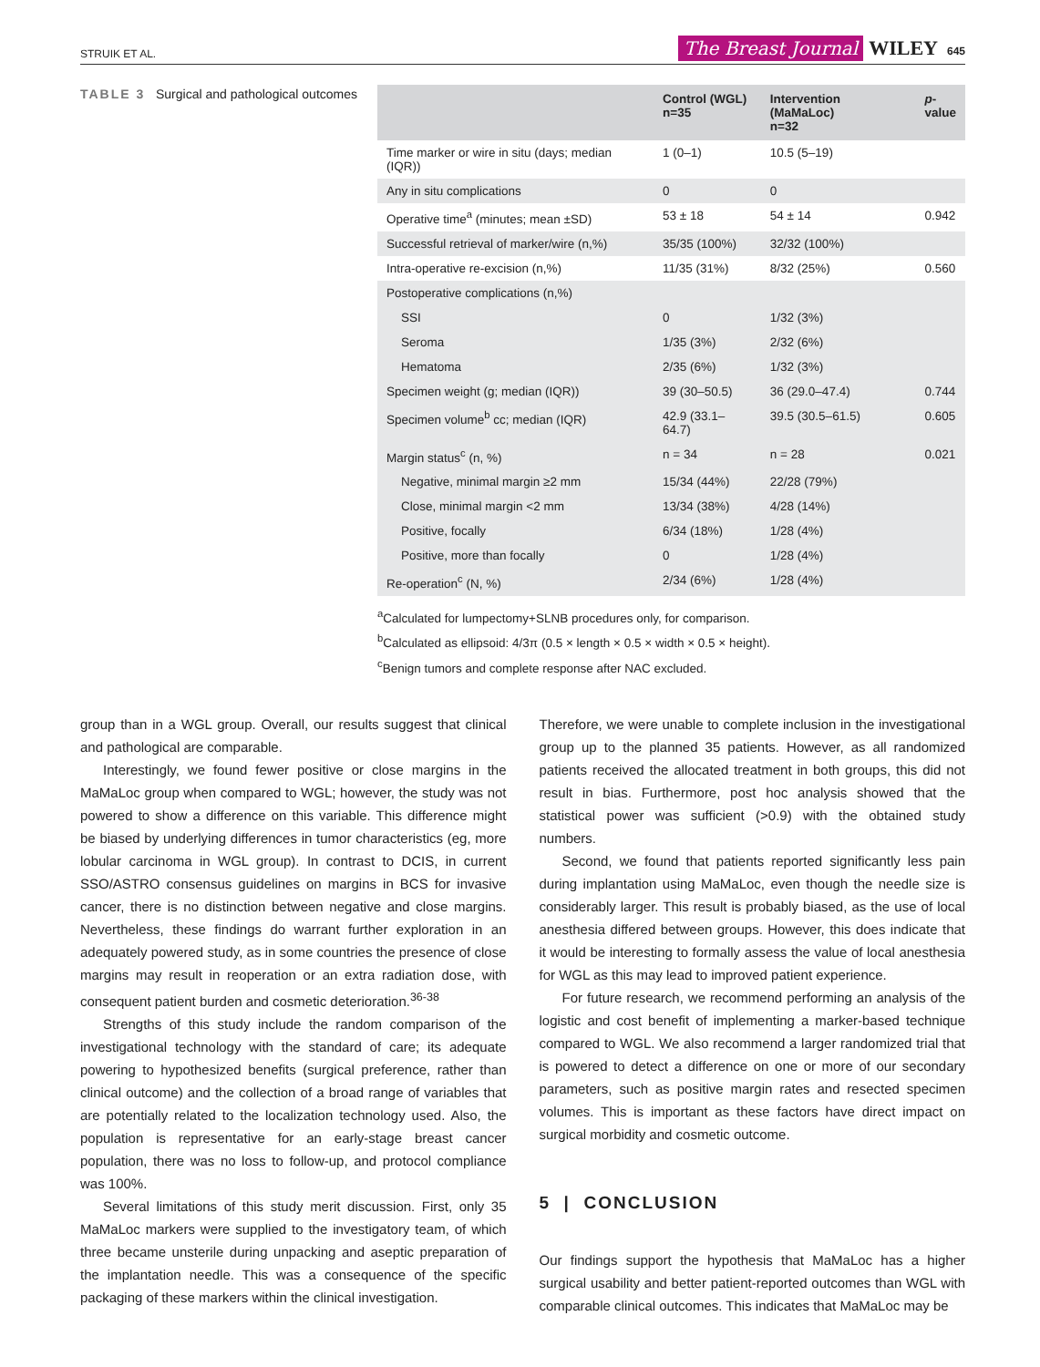STRUIK ET AL. The Breast Journal WILEY 645
TABLE 3 Surgical and pathological outcomes
| | Control (WGL) n=35 | Intervention (MaMaLoc) n=32 | p - value |
| --- | --- | --- | --- |
| Time marker or wire in situ (days; median (IQR)) | 1 (0–1) | 10.5 (5–19) | |
| Any in situ complications | 0 | 0 | |
| Operative time<sup>a</sup> (minutes; mean ±SD) | 53 ± 18 | 54 ± 14 | 0.942 |
| Successful retrieval of marker/wire (n,%) | 35/35 (100%) | 32/32 (100%) | |
| Intra-operative re-excision (n,%) | 11/35 (31%) | 8/32 (25%) | 0.560 |
| Postoperative complications (n,%) | | | |
| SSI | 0 | 1/32 (3%) | |
| Seroma | 1/35 (3%) | 2/32 (6%) | |
| Hematoma | 2/35 (6%) | 1/32 (3%) | |
| Specimen weight (g; median (IQR)) | 39 (30–50.5) | 36 (29.0–47.4) | 0.744 |
| Specimen volume<sup>b</sup> cc; median (IQR) | 42.9 (33.1–64.7) | 39.5 (30.5–61.5) | 0.605 |
| Margin status<sup>c</sup> (n, %) | n = 34 | n = 28 | 0.021 |
| Negative, minimal margin ≥2 mm | 15/34 (44%) | 22/28 (79%) | |
| Close, minimal margin <2 mm | 13/34 (38%) | 4/28 (14%) | |
| Positive, focally | 6/34 (18%) | 1/28 (4%) | |
| Positive, more than focally | 0 | 1/28 (4%) | |
| Re-operation<sup>c</sup> (N, %) | 2/34 (6%) | 1/28 (4%) | |
<sup>a</sup> Calculated for lumpectomy+SLNB procedures only, for comparison.
<sup>b</sup> Calculated as ellipsoid: 4/3π (0.5 × length × 0.5 × width × 0.5 × height).
<sup>c</sup> Benign tumors and complete response after NAC excluded.
group than in a WGL group. Overall, our results suggest that clinical and pathological are comparable.
Interestingly, we found fewer positive or close margins in the MaMaLoc group when compared to WGL; however, the study was not powered to show a difference on this variable. This difference might be biased by underlying differences in tumor characteristics (eg, more lobular carcinoma in WGL group). In contrast to DCIS, in current SSO/ASTRO consensus guidelines on margins in BCS for invasive cancer, there is no distinction between negative and close margins. Nevertheless, these findings do warrant further exploration in an adequately powered study, as in some countries the presence of close margins may result in reoperation or an extra radiation dose, with consequent patient burden and cosmetic deterioration.<sup>36-38</sup>
Strengths of this study include the random comparison of the investigational technology with the standard of care; its adequate powering to hypothesized benefits (surgical preference, rather than clinical outcome) and the collection of a broad range of variables that are potentially related to the localization technology used. Also, the population is representative for an early-stage breast cancer population, there was no loss to follow-up, and protocol compliance was 100%.
Several limitations of this study merit discussion. First, only 35 MaMaLoc markers were supplied to the investigatory team, of which three became unsterile during unpacking and aseptic preparation of the implantation needle. This was a consequence of the specific packaging of these markers within the clinical investigation.
Therefore, we were unable to complete inclusion in the investigational group up to the planned 35 patients. However, as all randomized patients received the allocated treatment in both groups, this did not result in bias. Furthermore, post hoc analysis showed that the statistical power was sufficient (>0.9) with the obtained study numbers.
Second, we found that patients reported significantly less pain during implantation using MaMaLoc, even though the needle size is considerably larger. This result is probably biased, as the use of local anesthesia differed between groups. However, this does indicate that it would be interesting to formally assess the value of local anesthesia for WGL as this may lead to improved patient experience.
For future research, we recommend performing an analysis of the logistic and cost benefit of implementing a marker-based technique compared to WGL. We also recommend a larger randomized trial that is powered to detect a difference on one or more of our secondary parameters, such as positive margin rates and resected specimen volumes. This is important as these factors have direct impact on surgical morbidity and cosmetic outcome.
5 | CONCLUSION
Our findings support the hypothesis that MaMaLoc has a higher surgical usability and better patient-reported outcomes than WGL with comparable clinical outcomes. This indicates that MaMaLoc may be